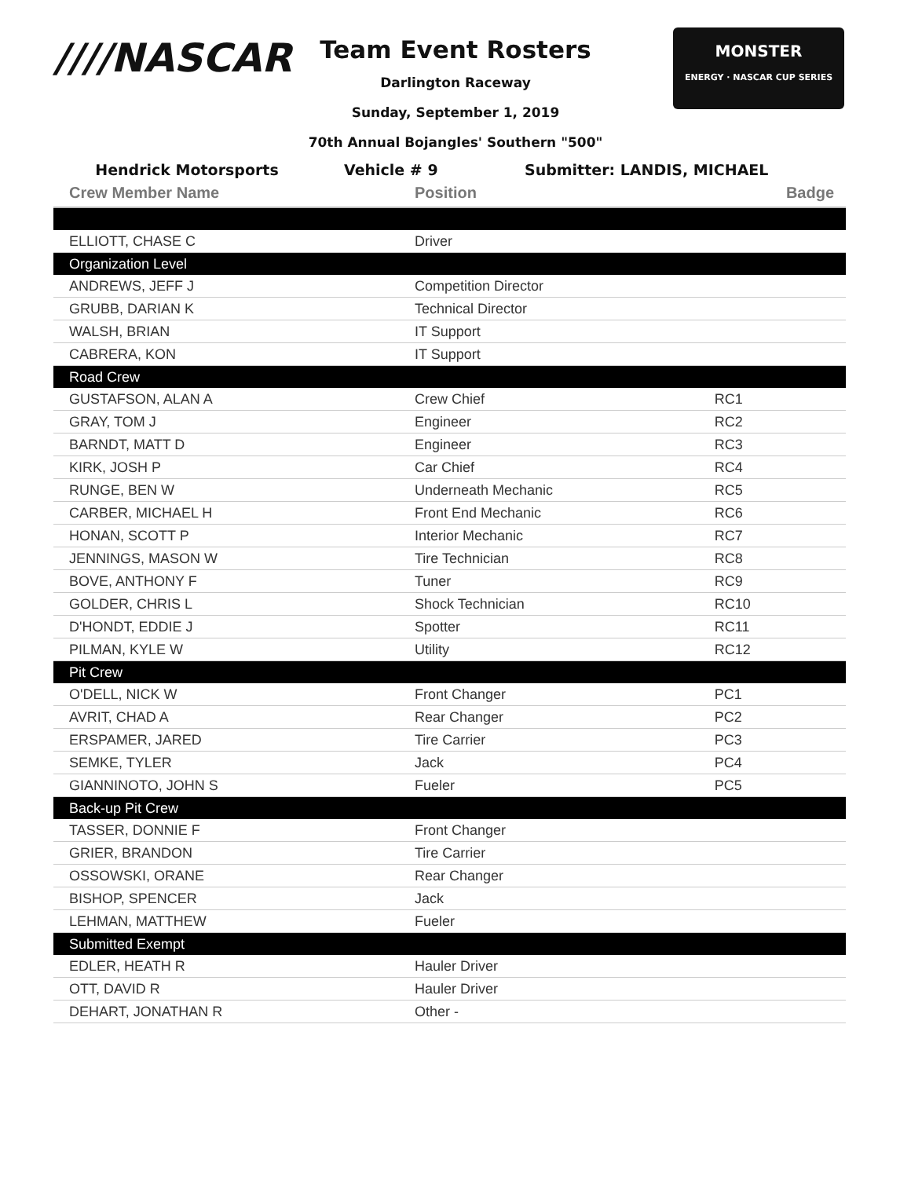////NASCAR
Team Event Rosters
Darlington Raceway
Sunday, September 1, 2019
70th Annual Bojangles' Southern "500"
MONSTER
ENERGY · NASCAR CUP SERIES
Hendrick Motorsports Vehicle # 9 Submitter: LANDIS, MICHAEL
| Crew Member Name | Position | Badge |
| --- | --- | --- |
| ELLIOTT, CHASE C | Driver | |
| Organization Level | | |
| ANDREWS, JEFF J | Competition Director | |
| GRUBB, DARIAN K | Technical Director | |
| WALSH, BRIAN | IT Support | |
| CABRERA, KON | IT Support | |
| Road Crew | | |
| GUSTAFSON, ALAN A | Crew Chief | RC1 |
| GRAY, TOM J | Engineer | RC2 |
| BARNDT, MATT D | Engineer | RC3 |
| KIRK, JOSH P | Car Chief | RC4 |
| RUNGE, BEN W | Underneath Mechanic | RC5 |
| CARBER, MICHAEL H | Front End Mechanic | RC6 |
| HONAN, SCOTT P | Interior Mechanic | RC7 |
| JENNINGS, MASON W | Tire Technician | RC8 |
| BOVE, ANTHONY F | Tuner | RC9 |
| GOLDER, CHRIS L | Shock Technician | RC10 |
| D'HONDT, EDDIE J | Spotter | RC11 |
| PILMAN, KYLE W | Utility | RC12 |
| Pit Crew | | |
| O'DELL, NICK W | Front Changer | PC1 |
| AVRIT, CHAD A | Rear Changer | PC2 |
| ERSPAMER, JARED | Tire Carrier | PC3 |
| SEMKE, TYLER | Jack | PC4 |
| GIANNINOTO, JOHN S | Fueler | PC5 |
| Back-up Pit Crew | | |
| TASSER, DONNIE F | Front Changer | |
| GRIER, BRANDON | Tire Carrier | |
| OSSOWSKI, ORANE | Rear Changer | |
| BISHOP, SPENCER | Jack | |
| LEHMAN, MATTHEW | Fueler | |
| Submitted Exempt | | |
| EDLER, HEATH R | Hauler Driver | |
| OTT, DAVID R | Hauler Driver | |
| DEHART, JONATHAN R | Other - | |